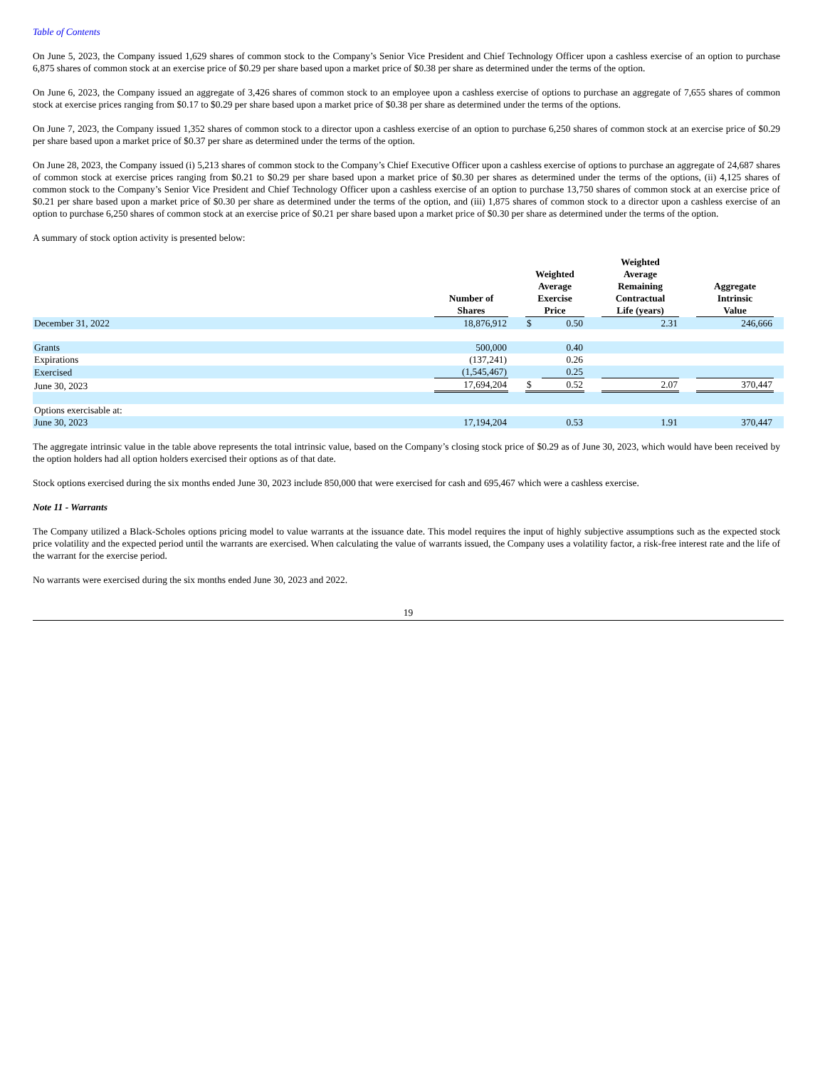Table of Contents
On June 5, 2023, the Company issued 1,629 shares of common stock to the Company’s Senior Vice President and Chief Technology Officer upon a cashless exercise of an option to purchase 6,875 shares of common stock at an exercise price of $0.29 per share based upon a market price of $0.38 per share as determined under the terms of the option.
On June 6, 2023, the Company issued an aggregate of 3,426 shares of common stock to an employee upon a cashless exercise of options to purchase an aggregate of 7,655 shares of common stock at exercise prices ranging from $0.17 to $0.29 per share based upon a market price of $0.38 per share as determined under the terms of the options.
On June 7, 2023, the Company issued 1,352 shares of common stock to a director upon a cashless exercise of an option to purchase 6,250 shares of common stock at an exercise price of $0.29 per share based upon a market price of $0.37 per share as determined under the terms of the option.
On June 28, 2023, the Company issued (i) 5,213 shares of common stock to the Company’s Chief Executive Officer upon a cashless exercise of options to purchase an aggregate of 24,687 shares of common stock at exercise prices ranging from $0.21 to $0.29 per share based upon a market price of $0.30 per shares as determined under the terms of the options, (ii) 4,125 shares of common stock to the Company’s Senior Vice President and Chief Technology Officer upon a cashless exercise of an option to purchase 13,750 shares of common stock at an exercise price of $0.21 per share based upon a market price of $0.30 per share as determined under the terms of the option, and (iii) 1,875 shares of common stock to a director upon a cashless exercise of an option to purchase 6,250 shares of common stock at an exercise price of $0.21 per share based upon a market price of $0.30 per share as determined under the terms of the option.
A summary of stock option activity is presented below:
| | Number of Shares | | Weighted Average Exercise Price | | | Weighted Average Remaining Contractual Life (years) | | Aggregate Intrinsic Value | |
| --- | --- | --- | --- | --- | --- | --- | --- | --- | --- |
| December 31, 2022 | 18,876,912 | | $ | 0.50 | | 2.31 | | 246,666 | |
| Grants | 500,000 | | | 0.40 | | | | | |
| Expirations | (137,241) | | | 0.26 | | | | | |
| Exercised | (1,545,467) | | | 0.25 | | | | | |
| June 30, 2023 | 17,694,204 | | $ | 0.52 | | 2.07 | | 370,447 | |
| Options exercisable at: | | | | | | | | | |
| June 30, 2023 | 17,194,204 | | | 0.53 | | 1.91 | | 370,447 | |
The aggregate intrinsic value in the table above represents the total intrinsic value, based on the Company’s closing stock price of $0.29 as of June 30, 2023, which would have been received by the option holders had all option holders exercised their options as of that date.
Stock options exercised during the six months ended June 30, 2023 include 850,000 that were exercised for cash and 695,467 which were a cashless exercise.
Note 11 - Warrants
The Company utilized a Black-Scholes options pricing model to value warrants at the issuance date. This model requires the input of highly subjective assumptions such as the expected stock price volatility and the expected period until the warrants are exercised. When calculating the value of warrants issued, the Company uses a volatility factor, a risk-free interest rate and the life of the warrant for the exercise period.
No warrants were exercised during the six months ended June 30, 2023 and 2022.
19